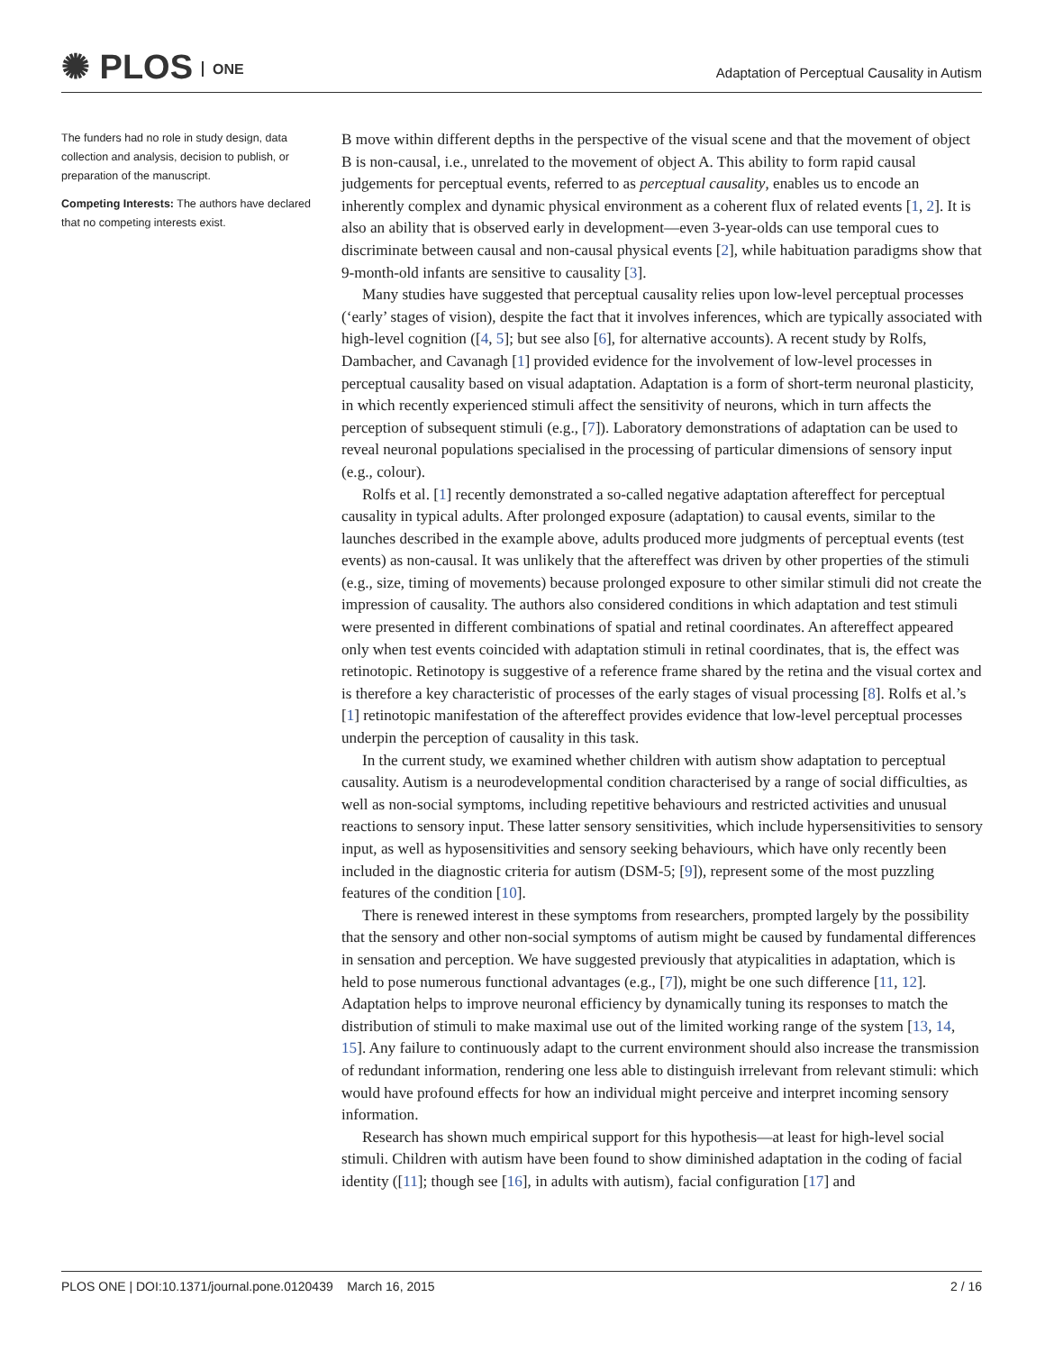✺ PLOS ONE
Adaptation of Perceptual Causality in Autism
The funders had no role in study design, data collection and analysis, decision to publish, or preparation of the manuscript.
Competing Interests: The authors have declared that no competing interests exist.
B move within different depths in the perspective of the visual scene and that the movement of object B is non-causal, i.e., unrelated to the movement of object A. This ability to form rapid causal judgements for perceptual events, referred to as perceptual causality, enables us to encode an inherently complex and dynamic physical environment as a coherent flux of related events [1, 2]. It is also an ability that is observed early in development—even 3-year-olds can use temporal cues to discriminate between causal and non-causal physical events [2], while habituation paradigms show that 9-month-old infants are sensitive to causality [3].
Many studies have suggested that perceptual causality relies upon low-level perceptual processes (‘early’ stages of vision), despite the fact that it involves inferences, which are typically associated with high-level cognition ([4, 5]; but see also [6], for alternative accounts). A recent study by Rolfs, Dambacher, and Cavanagh [1] provided evidence for the involvement of low-level processes in perceptual causality based on visual adaptation. Adaptation is a form of short-term neuronal plasticity, in which recently experienced stimuli affect the sensitivity of neurons, which in turn affects the perception of subsequent stimuli (e.g., [7]). Laboratory demonstrations of adaptation can be used to reveal neuronal populations specialised in the processing of particular dimensions of sensory input (e.g., colour).
Rolfs et al. [1] recently demonstrated a so-called negative adaptation aftereffect for perceptual causality in typical adults. After prolonged exposure (adaptation) to causal events, similar to the launches described in the example above, adults produced more judgments of perceptual events (test events) as non-causal. It was unlikely that the aftereffect was driven by other properties of the stimuli (e.g., size, timing of movements) because prolonged exposure to other similar stimuli did not create the impression of causality. The authors also considered conditions in which adaptation and test stimuli were presented in different combinations of spatial and retinal coordinates. An aftereffect appeared only when test events coincided with adaptation stimuli in retinal coordinates, that is, the effect was retinotopic. Retinotopy is suggestive of a reference frame shared by the retina and the visual cortex and is therefore a key characteristic of processes of the early stages of visual processing [8]. Rolfs et al.’s [1] retinotopic manifestation of the aftereffect provides evidence that low-level perceptual processes underpin the perception of causality in this task.
In the current study, we examined whether children with autism show adaptation to perceptual causality. Autism is a neurodevelopmental condition characterised by a range of social difficulties, as well as non-social symptoms, including repetitive behaviours and restricted activities and unusual reactions to sensory input. These latter sensory sensitivities, which include hypersensitivities to sensory input, as well as hyposensitivities and sensory seeking behaviours, which have only recently been included in the diagnostic criteria for autism (DSM-5; [9]), represent some of the most puzzling features of the condition [10].
There is renewed interest in these symptoms from researchers, prompted largely by the possibility that the sensory and other non-social symptoms of autism might be caused by fundamental differences in sensation and perception. We have suggested previously that atypicalities in adaptation, which is held to pose numerous functional advantages (e.g., [7]), might be one such difference [11, 12]. Adaptation helps to improve neuronal efficiency by dynamically tuning its responses to match the distribution of stimuli to make maximal use out of the limited working range of the system [13, 14, 15]. Any failure to continuously adapt to the current environment should also increase the transmission of redundant information, rendering one less able to distinguish irrelevant from relevant stimuli: which would have profound effects for how an individual might perceive and interpret incoming sensory information.
Research has shown much empirical support for this hypothesis—at least for high-level social stimuli. Children with autism have been found to show diminished adaptation in the coding of facial identity ([11]; though see [16], in adults with autism), facial configuration [17] and
PLOS ONE | DOI:10.1371/journal.pone.0120439 March 16, 2015 2 / 16